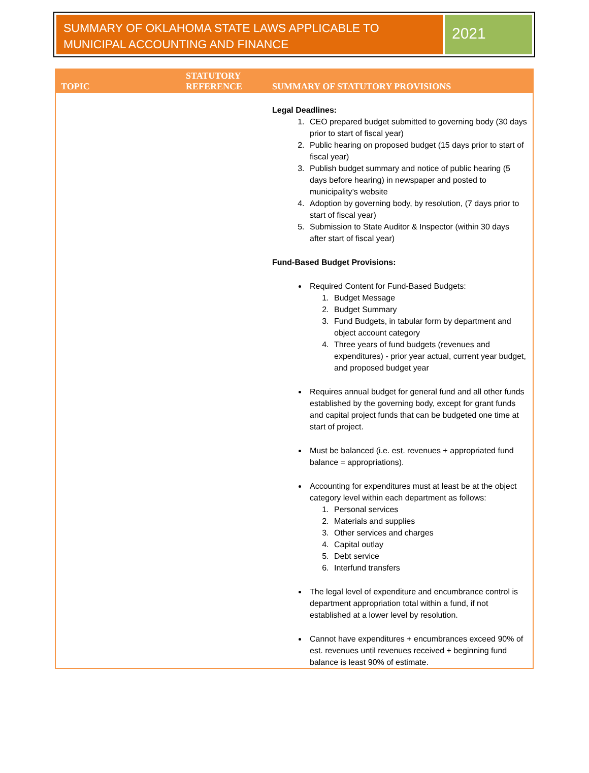SUMMARY OF OKLAHOMA STATE LAWS APPLICABLE TO MUNICIPAL ACCOUNTING AND FINANCE
2021
| TOPIC | STATUTORY REFERENCE | SUMMARY OF STATUTORY PROVISIONS |
| --- | --- | --- |
| | | Legal Deadlines: 1. CEO prepared budget submitted to governing body (30 days prior to start of fiscal year) 2. Public hearing on proposed budget (15 days prior to start of fiscal year) 3. Publish budget summary and notice of public hearing (5 days before hearing) in newspaper and posted to municipality’s website 4. Adoption by governing body, by resolution, (7 days prior to start of fiscal year) 5. Submission to State Auditor & Inspector (within 30 days after start of fiscal year) Fund-Based Budget Provisions: Required Content for Fund-Based Budgets: 1. Budget Message 2. Budget Summary 3. Fund Budgets, in tabular form by department and object account category 4. Three years of fund budgets (revenues and expenditures) - prior year actual, current year budget, and proposed budget year Requires annual budget for general fund and all other funds established by the governing body, except for grant funds and capital project funds that can be budgeted one time at start of project. Must be balanced (i.e. est. revenues + appropriated fund balance = appropriations). Accounting for expenditures must at least be at the object category level within each department as follows: 1. Personal services 2. Materials and supplies 3. Other services and charges 4. Capital outlay 5. Debt service 6. Interfund transfers The legal level of expenditure and encumbrance control is department appropriation total within a fund, if not established at a lower level by resolution. Cannot have expenditures + encumbrances exceed 90% of est. revenues until revenues received + beginning fund balance is least 90% of estimate. |